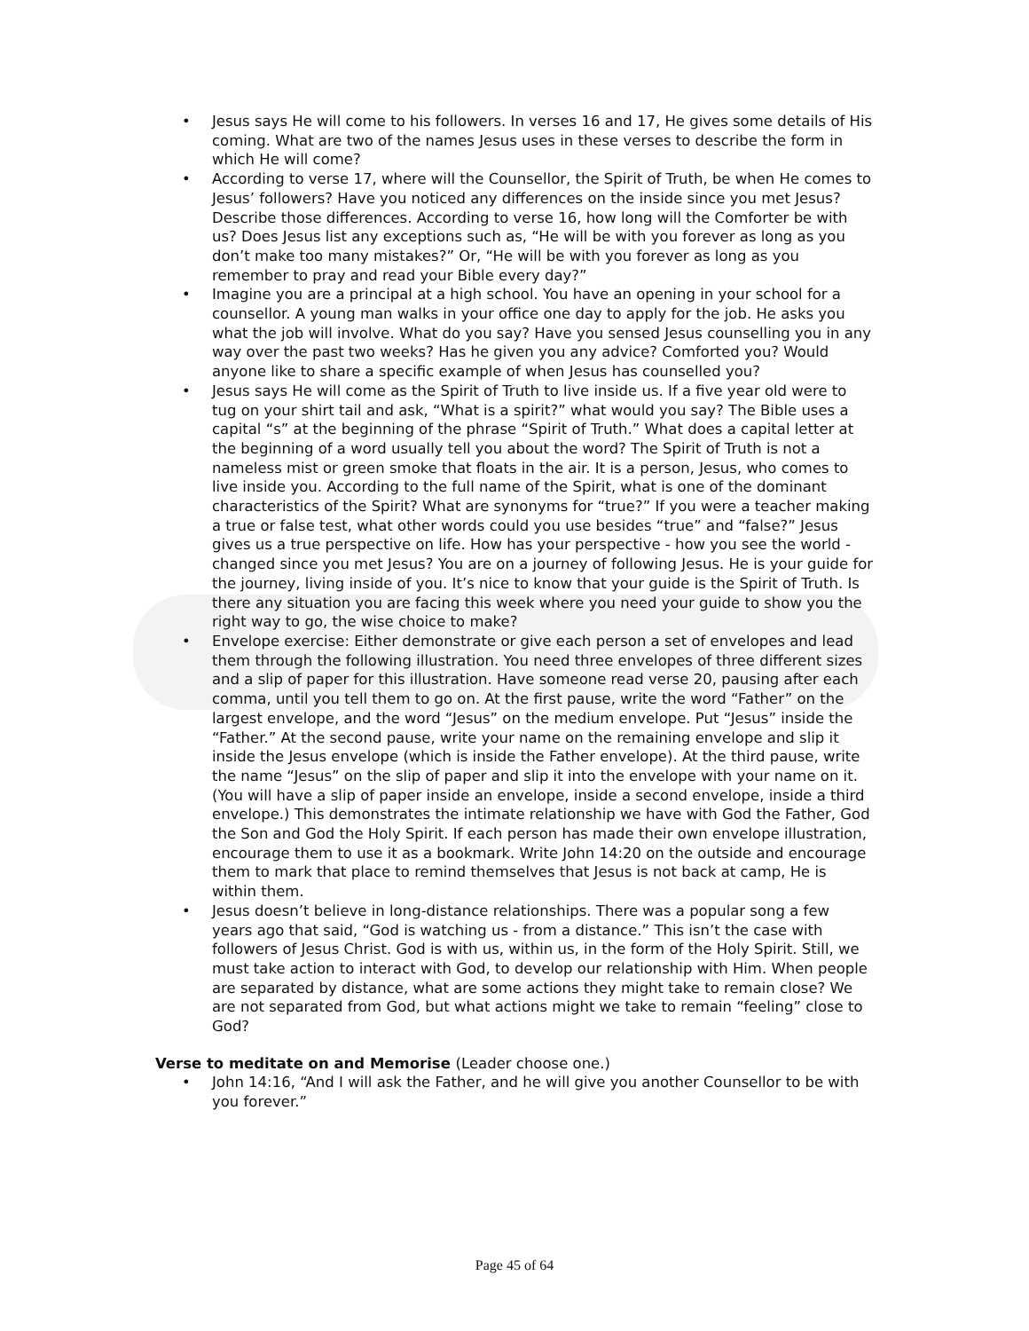• Jesus says He will come to his followers. In verses 16 and 17, He gives some details of His coming. What are two of the names Jesus uses in these verses to describe the form in which He will come?
• According to verse 17, where will the Counsellor, the Spirit of Truth, be when He comes to Jesus’ followers? Have you noticed any differences on the inside since you met Jesus? Describe those differences. According to verse 16, how long will the Comforter be with us? Does Jesus list any exceptions such as, “He will be with you forever as long as you don’t make too many mistakes?” Or, “He will be with you forever as long as you remember to pray and read your Bible every day?”
• Imagine you are a principal at a high school. You have an opening in your school for a counsellor. A young man walks in your office one day to apply for the job. He asks you what the job will involve. What do you say? Have you sensed Jesus counselling you in any way over the past two weeks? Has he given you any advice? Comforted you? Would anyone like to share a specific example of when Jesus has counselled you?
• Jesus says He will come as the Spirit of Truth to live inside us. If a five year old were to tug on your shirt tail and ask, “What is a spirit?” what would you say? The Bible uses a capital “s” at the beginning of the phrase “Spirit of Truth.” What does a capital letter at the beginning of a word usually tell you about the word? The Spirit of Truth is not a nameless mist or green smoke that floats in the air. It is a person, Jesus, who comes to live inside you. According to the full name of the Spirit, what is one of the dominant characteristics of the Spirit? What are synonyms for “true?” If you were a teacher making a true or false test, what other words could you use besides “true” and “false?” Jesus gives us a true perspective on life. How has your perspective - how you see the world - changed since you met Jesus? You are on a journey of following Jesus. He is your guide for the journey, living inside of you. It’s nice to know that your guide is the Spirit of Truth. Is there any situation you are facing this week where you need your guide to show you the right way to go, the wise choice to make?
• Envelope exercise: Either demonstrate or give each person a set of envelopes and lead them through the following illustration. You need three envelopes of three different sizes and a slip of paper for this illustration. Have someone read verse 20, pausing after each comma, until you tell them to go on. At the first pause, write the word “Father” on the largest envelope, and the word “Jesus” on the medium envelope. Put “Jesus” inside the “Father.” At the second pause, write your name on the remaining envelope and slip it inside the Jesus envelope (which is inside the Father envelope). At the third pause, write the name “Jesus” on the slip of paper and slip it into the envelope with your name on it. (You will have a slip of paper inside an envelope, inside a second envelope, inside a third envelope.) This demonstrates the intimate relationship we have with God the Father, God the Son and God the Holy Spirit. If each person has made their own envelope illustration, encourage them to use it as a bookmark. Write John 14:20 on the outside and encourage them to mark that place to remind themselves that Jesus is not back at camp, He is within them.
• Jesus doesn’t believe in long-distance relationships. There was a popular song a few years ago that said, “God is watching us - from a distance.” This isn’t the case with followers of Jesus Christ. God is with us, within us, in the form of the Holy Spirit. Still, we must take action to interact with God, to develop our relationship with Him. When people are separated by distance, what are some actions they might take to remain close? We are not separated from God, but what actions might we take to remain “feeling” close to God?
Verse to meditate on and Memorise (Leader choose one.)
• John 14:16, “And I will ask the Father, and he will give you another Counsellor to be with you forever.”
Page 45 of 64